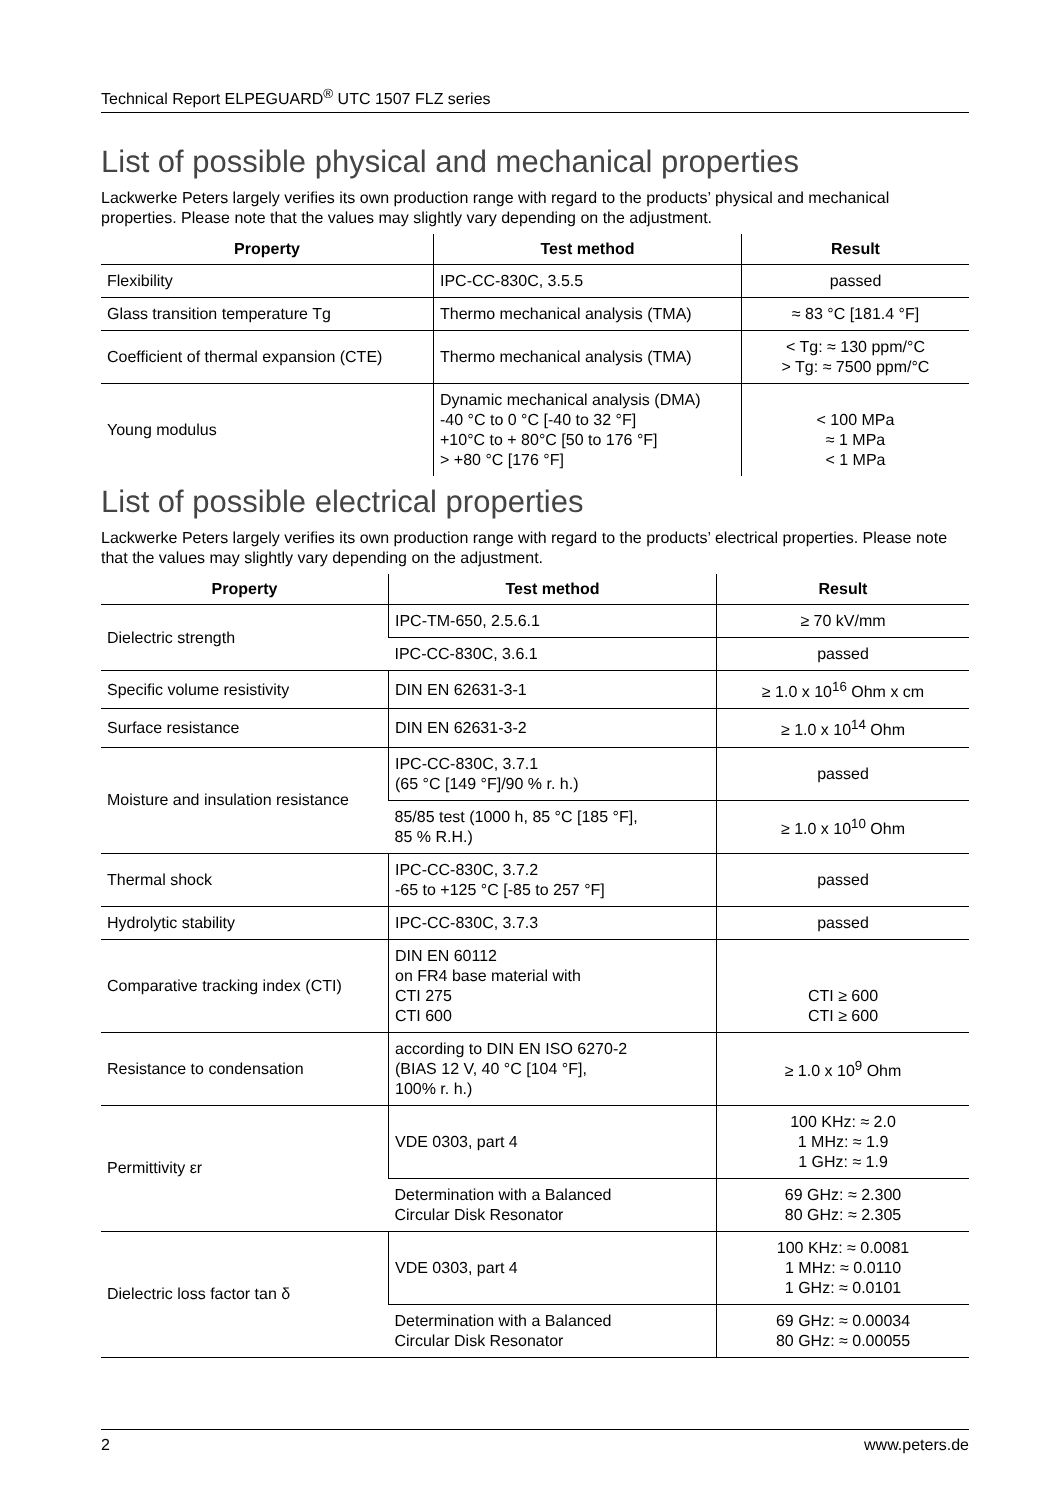Technical Report ELPEGUARD<sup>®</sup> UTC 1507 FLZ series
List of possible physical and mechanical properties
Lackwerke Peters largely verifies its own production range with regard to the products’ physical and mechanical properties. Please note that the values may slightly vary depending on the adjustment.
| Property | Test method | Result |
| --- | --- | --- |
| Flexibility | IPC-CC-830C, 3.5.5 | passed |
| Glass transition temperature Tg | Thermo mechanical analysis (TMA) | ≈ 83 °C [181.4 °F] |
| Coefficient of thermal expansion (CTE) | Thermo mechanical analysis (TMA) | < Tg: ≈ 130 ppm/°C > Tg: ≈ 7500 ppm/°C |
| Young modulus | Dynamic mechanical analysis (DMA) -40 °C to 0 °C [-40 to 32 °F] +10°C to + 80°C [50 to 176 °F] > +80 °C [176 °F] | < 100 MPa ≈ 1 MPa < 1 MPa |
List of possible electrical properties
Lackwerke Peters largely verifies its own production range with regard to the products’ electrical properties. Please note that the values may slightly vary depending on the adjustment.
| Property | Test method | Result |
| --- | --- | --- |
| Dielectric strength | IPC-TM-650, 2.5.6.1 | ≥ 70 kV/mm |
| | IPC-CC-830C, 3.6.1 | passed |
| Specific volume resistivity | DIN EN 62631-3-1 | ≥ 1.0 x 10<sup>16</sup> Ohm x cm |
| Surface resistance | DIN EN 62631-3-2 | ≥ 1.0 x 10<sup>14</sup> Ohm |
| Moisture and insulation resistance | IPC-CC-830C, 3.7.1 (65 °C [149 °F]/90 % r. h.) | passed |
| | 85/85 test (1000 h, 85 °C [185 °F], 85 % R.H.) | ≥ 1.0 x 10<sup>10</sup> Ohm |
| Thermal shock | IPC-CC-830C, 3.7.2 -65 to +125 °C [-85 to 257 °F] | passed |
| Hydrolytic stability | IPC-CC-830C, 3.7.3 | passed |
| Comparative tracking index (CTI) | DIN EN 60112 on FR4 base material with CTI 275 CTI 600 | CTI ≥ 600 CTI ≥ 600 |
| Resistance to condensation | according to DIN EN ISO 6270-2 (BIAS 12 V, 40 °C [104 °F], 100% r. h.) | ≥ 1.0 x 10<sup>9</sup> Ohm |
| Permittivity εr | VDE 0303, part 4 | 100 KHz: ≈ 2.0 1 MHz: ≈ 1.9 1 GHz: ≈ 1.9 |
| | Determination with a Balanced Circular Disk Resonator | 69 GHz: ≈ 2.300 80 GHz: ≈ 2.305 |
| Dielectric loss factor tan δ | VDE 0303, part 4 | 100 KHz: ≈ 0.0081 1 MHz: ≈ 0.0110 1 GHz: ≈ 0.0101 |
| | Determination with a Balanced Circular Disk Resonator | 69 GHz: ≈ 0.00034 80 GHz: ≈ 0.00055 |
2 www.peters.de